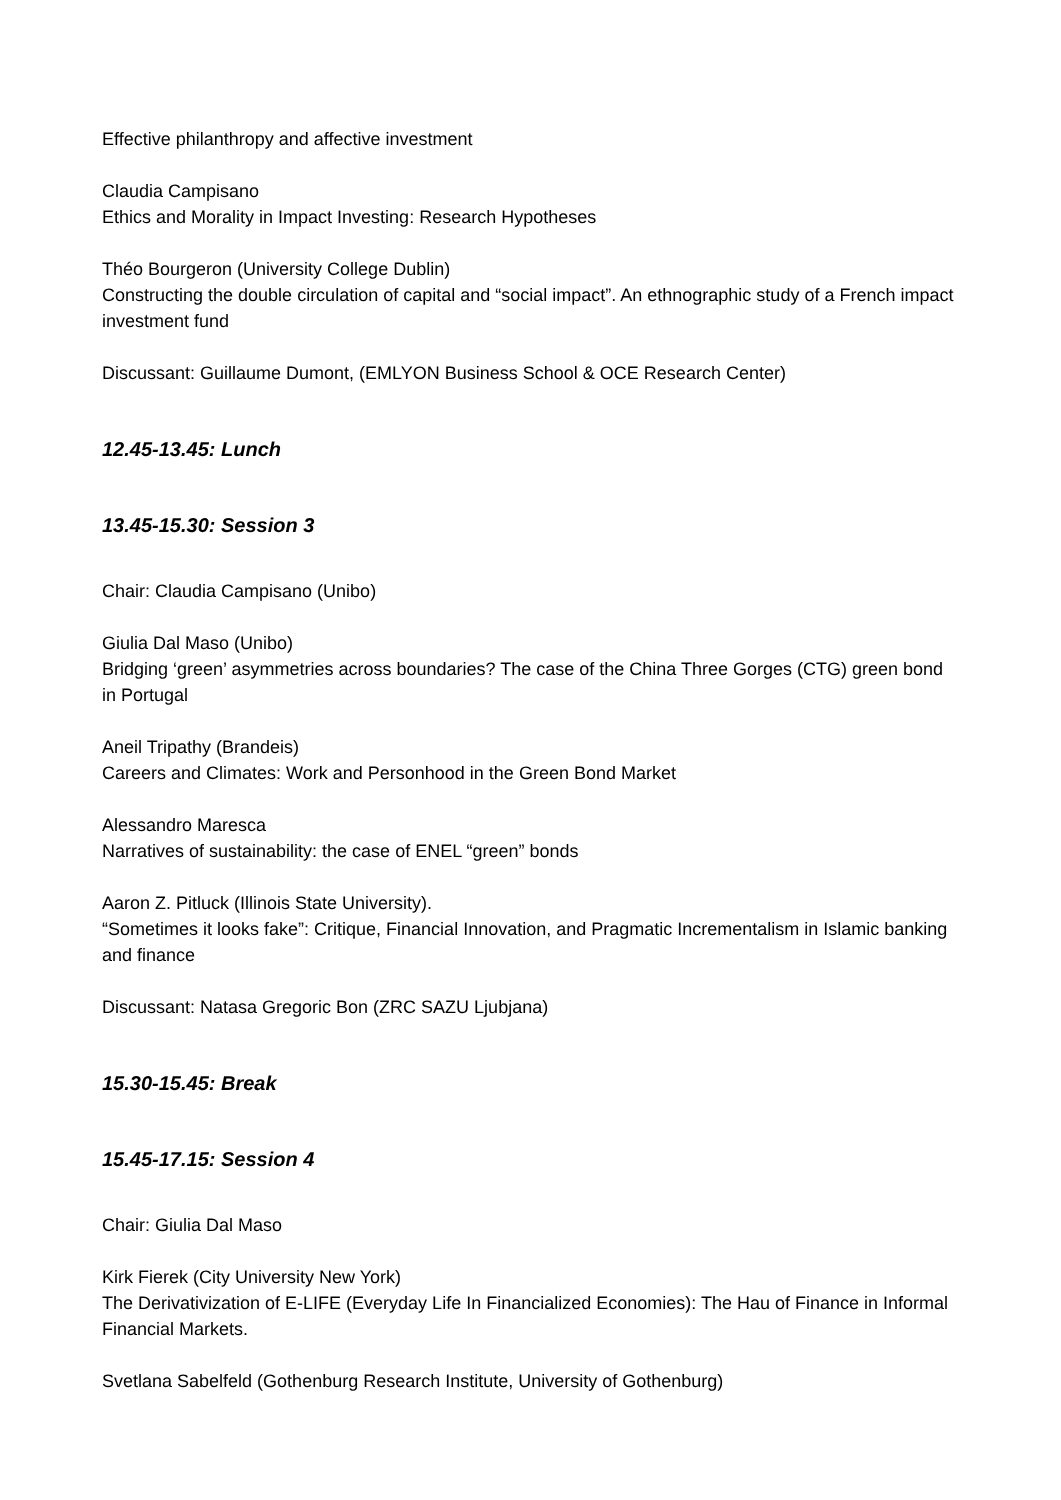Effective philanthropy and affective investment
Claudia Campisano
Ethics and Morality in Impact Investing: Research Hypotheses
Théo Bourgeron (University College Dublin)
Constructing the double circulation of capital and “social impact”. An ethnographic study of a French impact investment fund
Discussant: Guillaume Dumont, (EMLYON Business School & OCE Research Center)
12.45-13.45: Lunch
13.45-15.30: Session 3
Chair: Claudia Campisano (Unibo)
Giulia Dal Maso (Unibo)
Bridging ‘green’ asymmetries across boundaries? The case of the China Three Gorges (CTG) green bond in Portugal
Aneil Tripathy (Brandeis)
Careers and Climates: Work and Personhood in the Green Bond Market
Alessandro Maresca
Narratives of sustainability: the case of ENEL “green” bonds
Aaron Z. Pitluck (Illinois State University).
“Sometimes it looks fake”: Critique, Financial Innovation, and Pragmatic Incrementalism in Islamic banking and finance
Discussant: Natasa Gregoric Bon (ZRC SAZU Ljubjana)
15.30-15.45: Break
15.45-17.15: Session 4
Chair: Giulia Dal Maso
Kirk Fierek (City University New York)
The Derivativization of E-LIFE (Everyday Life In Financialized Economies): The Hau of Finance in Informal Financial Markets.
Svetlana Sabelfeld (Gothenburg Research Institute, University of Gothenburg)